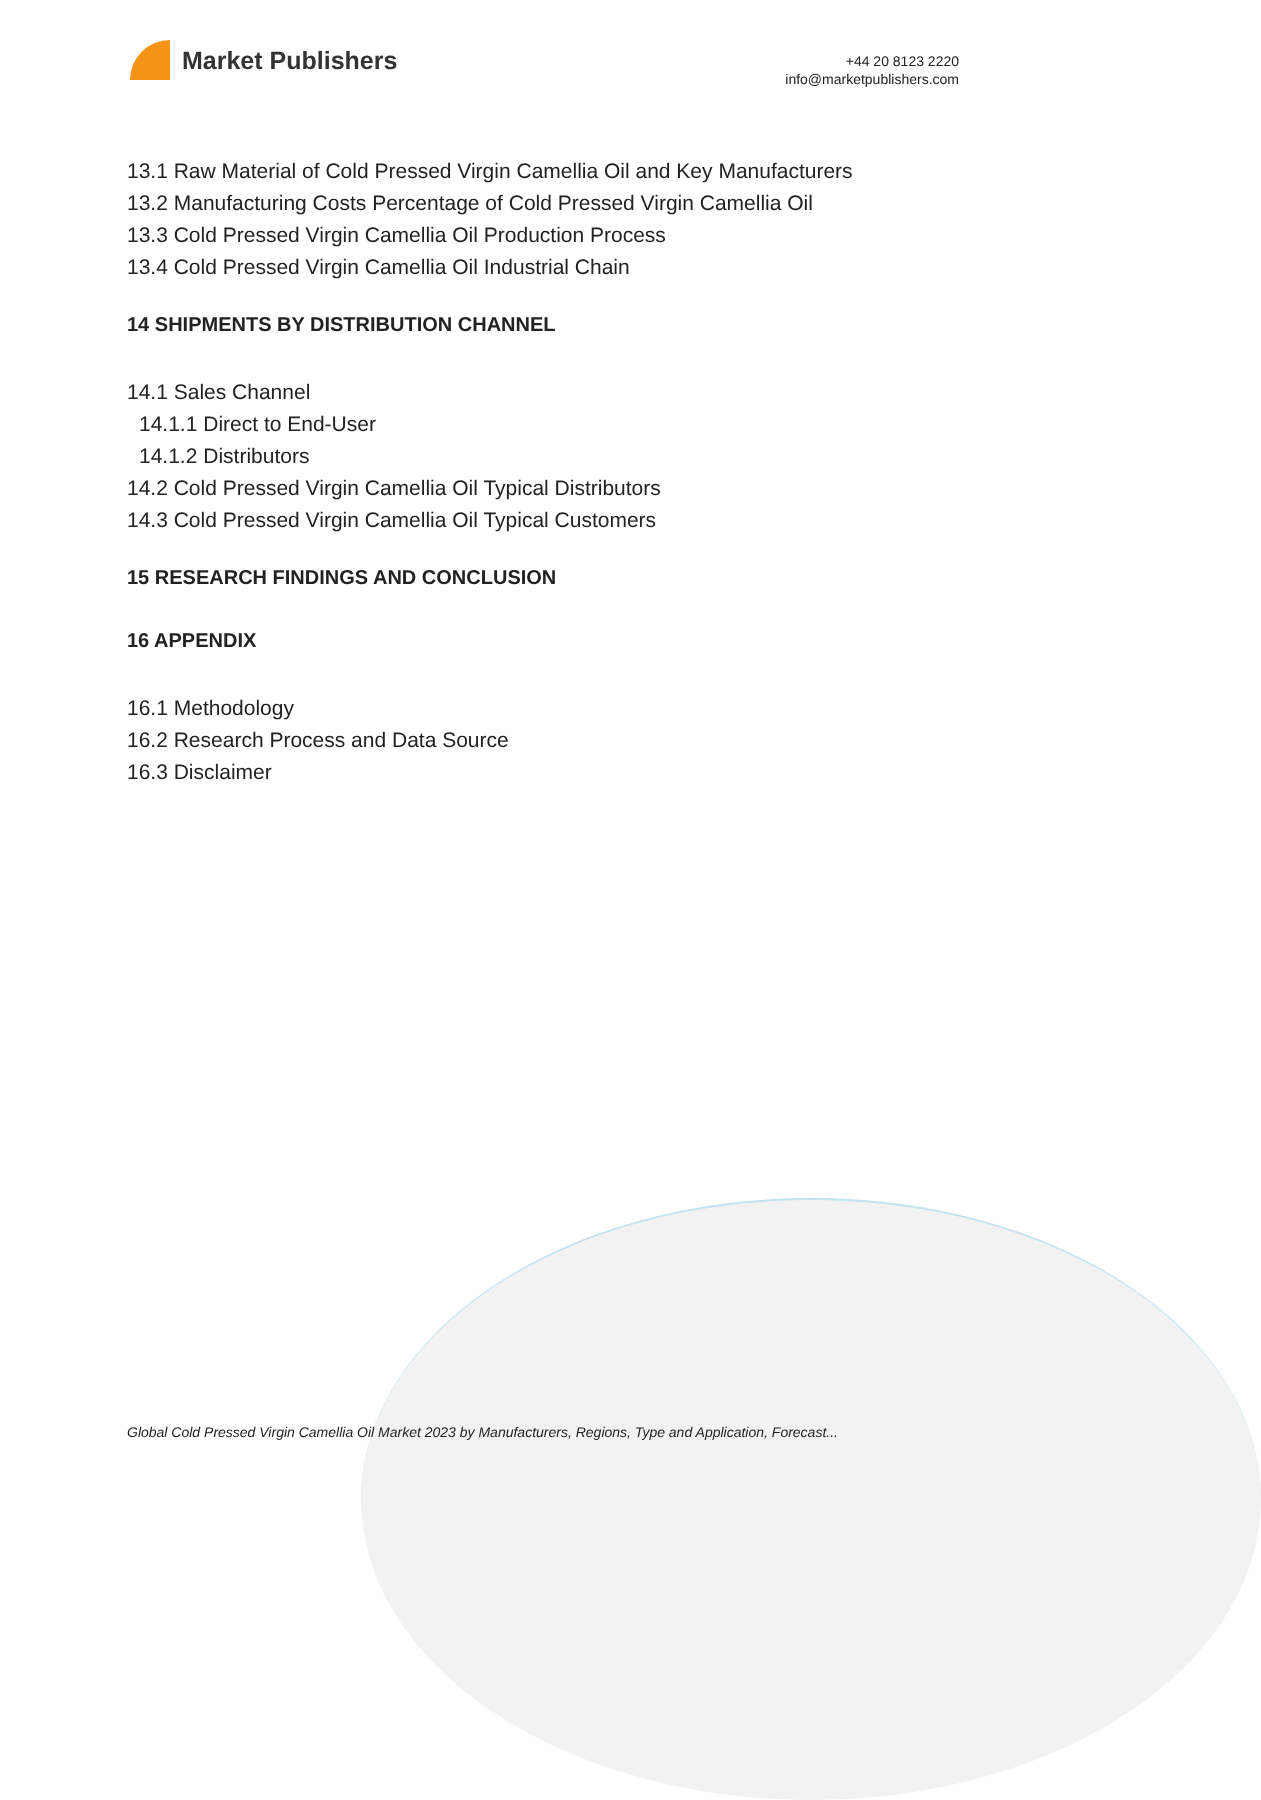Market Publishers
+44 20 8123 2220
info@marketpublishers.com
13.1 Raw Material of Cold Pressed Virgin Camellia Oil and Key Manufacturers
13.2 Manufacturing Costs Percentage of Cold Pressed Virgin Camellia Oil
13.3 Cold Pressed Virgin Camellia Oil Production Process
13.4 Cold Pressed Virgin Camellia Oil Industrial Chain
14 SHIPMENTS BY DISTRIBUTION CHANNEL
14.1 Sales Channel
14.1.1 Direct to End-User
14.1.2 Distributors
14.2 Cold Pressed Virgin Camellia Oil Typical Distributors
14.3 Cold Pressed Virgin Camellia Oil Typical Customers
15 RESEARCH FINDINGS AND CONCLUSION
16 APPENDIX
16.1 Methodology
16.2 Research Process and Data Source
16.3 Disclaimer
Global Cold Pressed Virgin Camellia Oil Market 2023 by Manufacturers, Regions, Type and Application, Forecast...